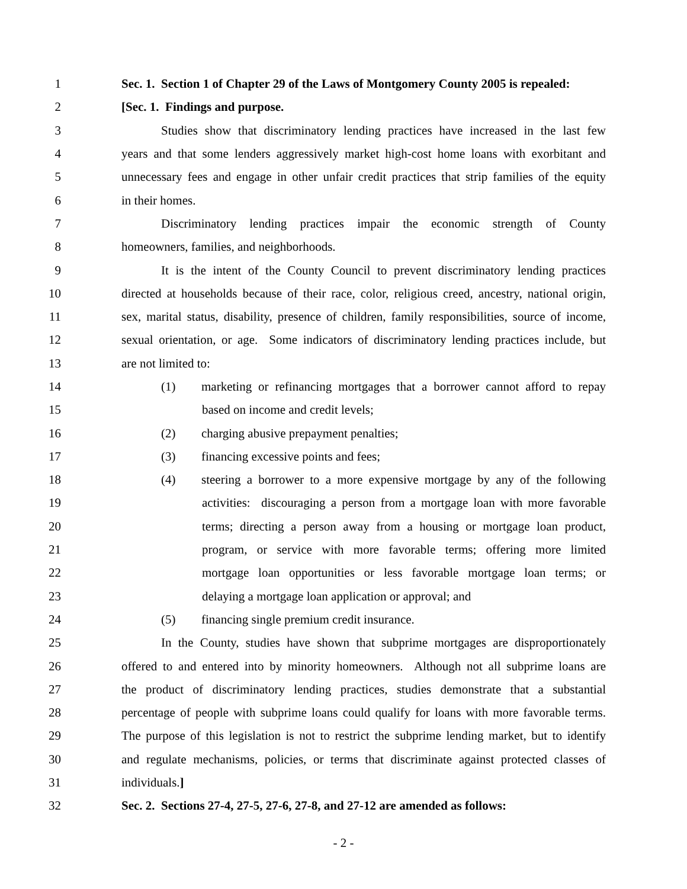1 Sec. 1. Section 1 of Chapter 29 of the Laws of Montgomery County 2005 is repealed:
2 [Sec. 1. Findings and purpose.
3 Studies show that discriminatory lending practices have increased in the last few
4 years and that some lenders aggressively market high-cost home loans with exorbitant and
5 unnecessary fees and engage in other unfair credit practices that strip families of the equity
6 in their homes.
7 Discriminatory lending practices impair the economic strength of County
8 homeowners, families, and neighborhoods.
9 It is the intent of the County Council to prevent discriminatory lending practices
10 directed at households because of their race, color, religious creed, ancestry, national origin,
11 sex, marital status, disability, presence of children, family responsibilities, source of income,
12 sexual orientation, or age. Some indicators of discriminatory lending practices include, but
13 are not limited to:
14 (1) marketing or refinancing mortgages that a borrower cannot afford to repay
15 based on income and credit levels;
16 (2) charging abusive prepayment penalties;
17 (3) financing excessive points and fees;
18 (4) steering a borrower to a more expensive mortgage by any of the following
19 activities: discouraging a person from a mortgage loan with more favorable
20 terms; directing a person away from a housing or mortgage loan product,
21 program, or service with more favorable terms; offering more limited
22 mortgage loan opportunities or less favorable mortgage loan terms; or
23 delaying a mortgage loan application or approval; and
24 (5) financing single premium credit insurance.
25 In the County, studies have shown that subprime mortgages are disproportionately
26 offered to and entered into by minority homeowners. Although not all subprime loans are
27 the product of discriminatory lending practices, studies demonstrate that a substantial
28 percentage of people with subprime loans could qualify for loans with more favorable terms.
29 The purpose of this legislation is not to restrict the subprime lending market, but to identify
30 and regulate mechanisms, policies, or terms that discriminate against protected classes of
31 individuals.]
32 Sec. 2. Sections 27-4, 27-5, 27-6, 27-8, and 27-12 are amended as follows:
- 2 -